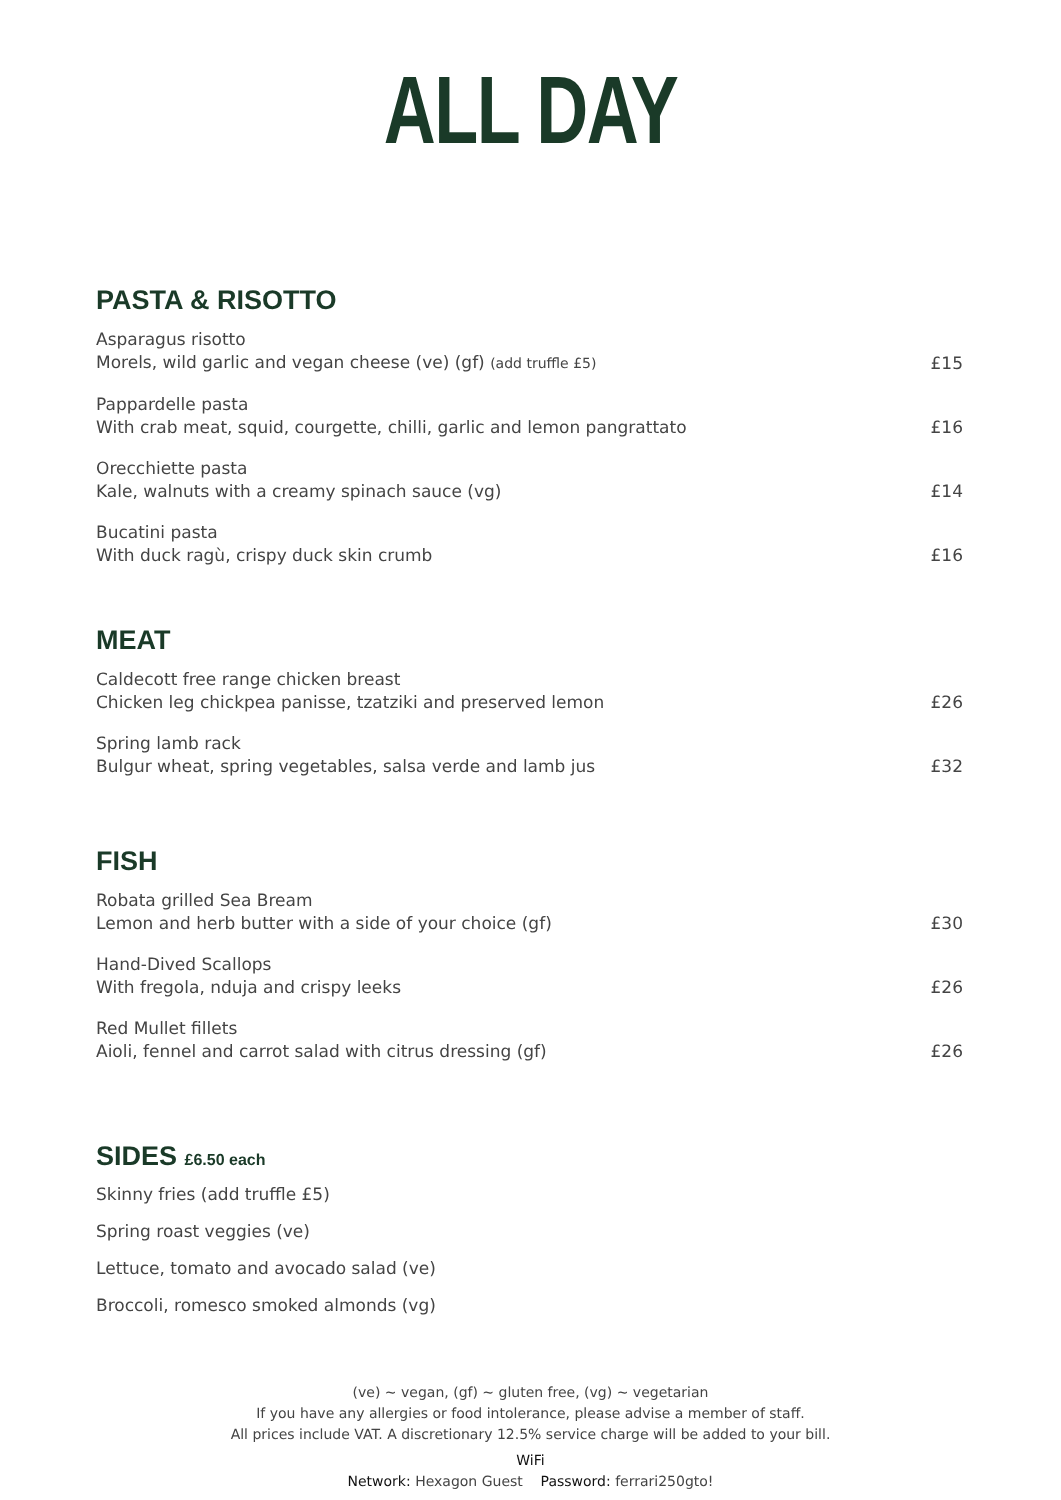ALL DAY
PASTA & RISOTTO
Asparagus risotto
Morels, wild garlic and vegan cheese (ve) (gf) (add truffle £5)
£15
Pappardelle pasta
With crab meat, squid, courgette, chilli, garlic and lemon pangrattato
£16
Orecchiette pasta
Kale, walnuts with a creamy spinach sauce (vg)
£14
Bucatini pasta
With duck ragù, crispy duck skin crumb
£16
MEAT
Caldecott free range chicken breast
Chicken leg chickpea panisse, tzatziki and preserved lemon
£26
Spring lamb rack
Bulgur wheat, spring vegetables, salsa verde and lamb jus
£32
FISH
Robata grilled Sea Bream
Lemon and herb butter with a side of your choice (gf)
£30
Hand-Dived Scallops
With fregola, nduja and crispy leeks
£26
Red Mullet fillets
Aioli, fennel and carrot salad with citrus dressing (gf)
£26
SIDES £6.50 each
Skinny fries (add truffle £5)
Spring roast veggies (ve)
Lettuce, tomato and avocado salad (ve)
Broccoli, romesco smoked almonds (vg)
(ve) ~ vegan, (gf) ~ gluten free, (vg) ~ vegetarian
If you have any allergies or food intolerance, please advise a member of staff.
All prices include VAT. A discretionary 12.5% service charge will be added to your bill.
WiFi
Network: Hexagon Guest Password: ferrari250gto!